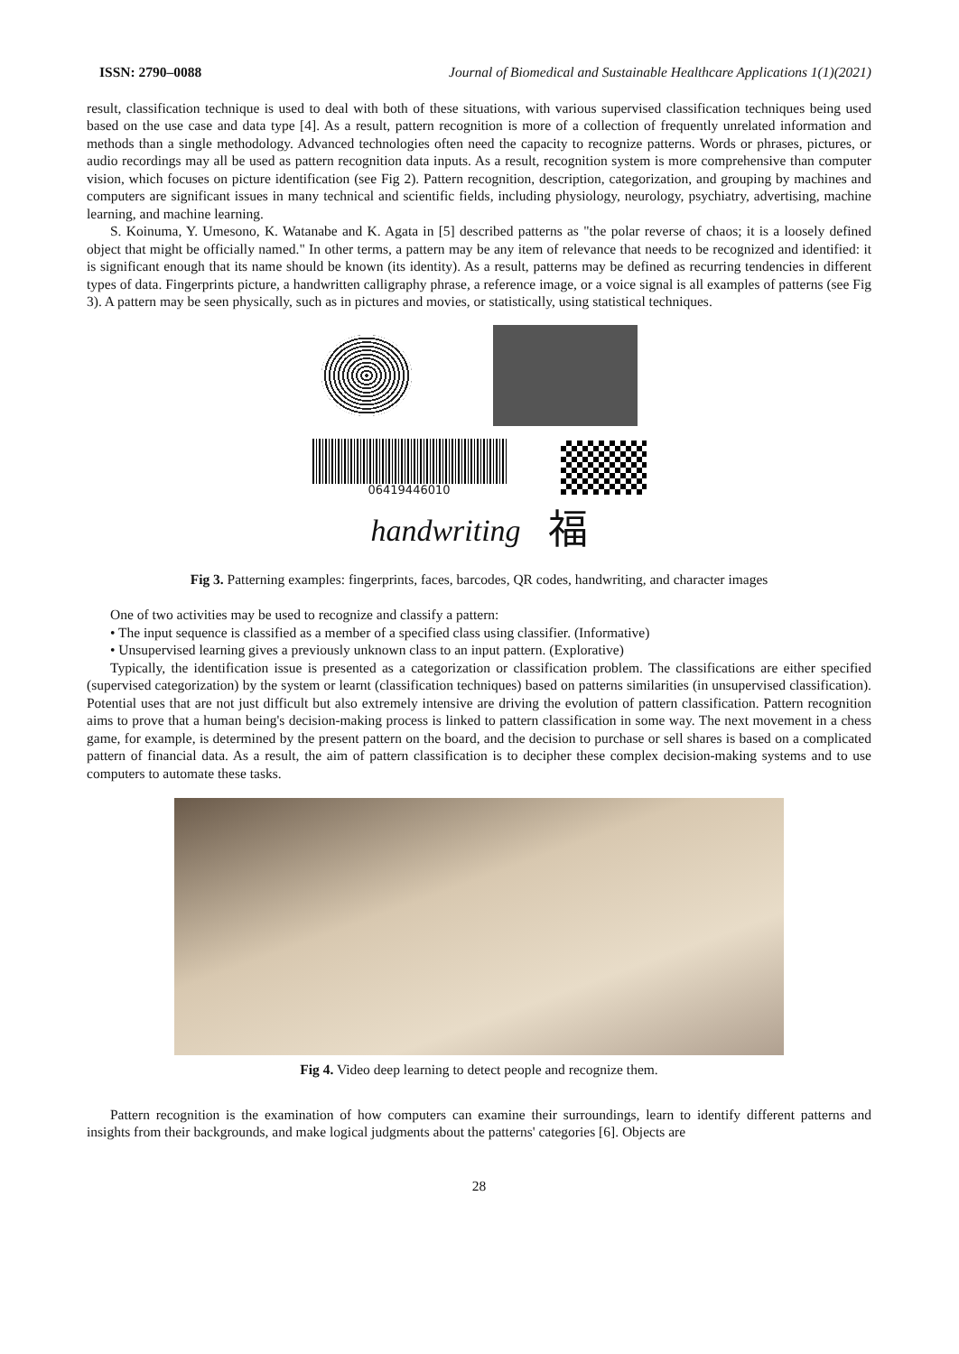ISSN: 2790–0088 Journal of Biomedical and Sustainable Healthcare Applications 1(1)(2021)
result, classification technique is used to deal with both of these situations, with various supervised classification techniques being used based on the use case and data type [4]. As a result, pattern recognition is more of a collection of frequently unrelated information and methods than a single methodology. Advanced technologies often need the capacity to recognize patterns. Words or phrases, pictures, or audio recordings may all be used as pattern recognition data inputs. As a result, recognition system is more comprehensive than computer vision, which focuses on picture identification (see Fig 2). Pattern recognition, description, categorization, and grouping by machines and computers are significant issues in many technical and scientific fields, including physiology, neurology, psychiatry, advertising, machine learning, and machine learning.
S. Koinuma, Y. Umesono, K. Watanabe and K. Agata in [5] described patterns as "the polar reverse of chaos; it is a loosely defined object that might be officially named." In other terms, a pattern may be any item of relevance that needs to be recognized and identified: it is significant enough that its name should be known (its identity). As a result, patterns may be defined as recurring tendencies in different types of data. Fingerprints picture, a handwritten calligraphy phrase, a reference image, or a voice signal is all examples of patterns (see Fig 3). A pattern may be seen physically, such as in pictures and movies, or statistically, using statistical techniques.
06419446010
handwriting 福
Fig 3. Patterning examples: fingerprints, faces, barcodes, QR codes, handwriting, and character images
One of two activities may be used to recognize and classify a pattern:
• The input sequence is classified as a member of a specified class using classifier. (Informative)
• Unsupervised learning gives a previously unknown class to an input pattern. (Explorative)
Typically, the identification issue is presented as a categorization or classification problem. The classifications are either specified (supervised categorization) by the system or learnt (classification techniques) based on patterns similarities (in unsupervised classification). Potential uses that are not just difficult but also extremely intensive are driving the evolution of pattern classification. Pattern recognition aims to prove that a human being's decision-making process is linked to pattern classification in some way. The next movement in a chess game, for example, is determined by the present pattern on the board, and the decision to purchase or sell shares is based on a complicated pattern of financial data. As a result, the aim of pattern classification is to decipher these complex decision-making systems and to use computers to automate these tasks.
Fig 4. Video deep learning to detect people and recognize them.
Pattern recognition is the examination of how computers can examine their surroundings, learn to identify different patterns and insights from their backgrounds, and make logical judgments about the patterns' categories [6]. Objects are
28